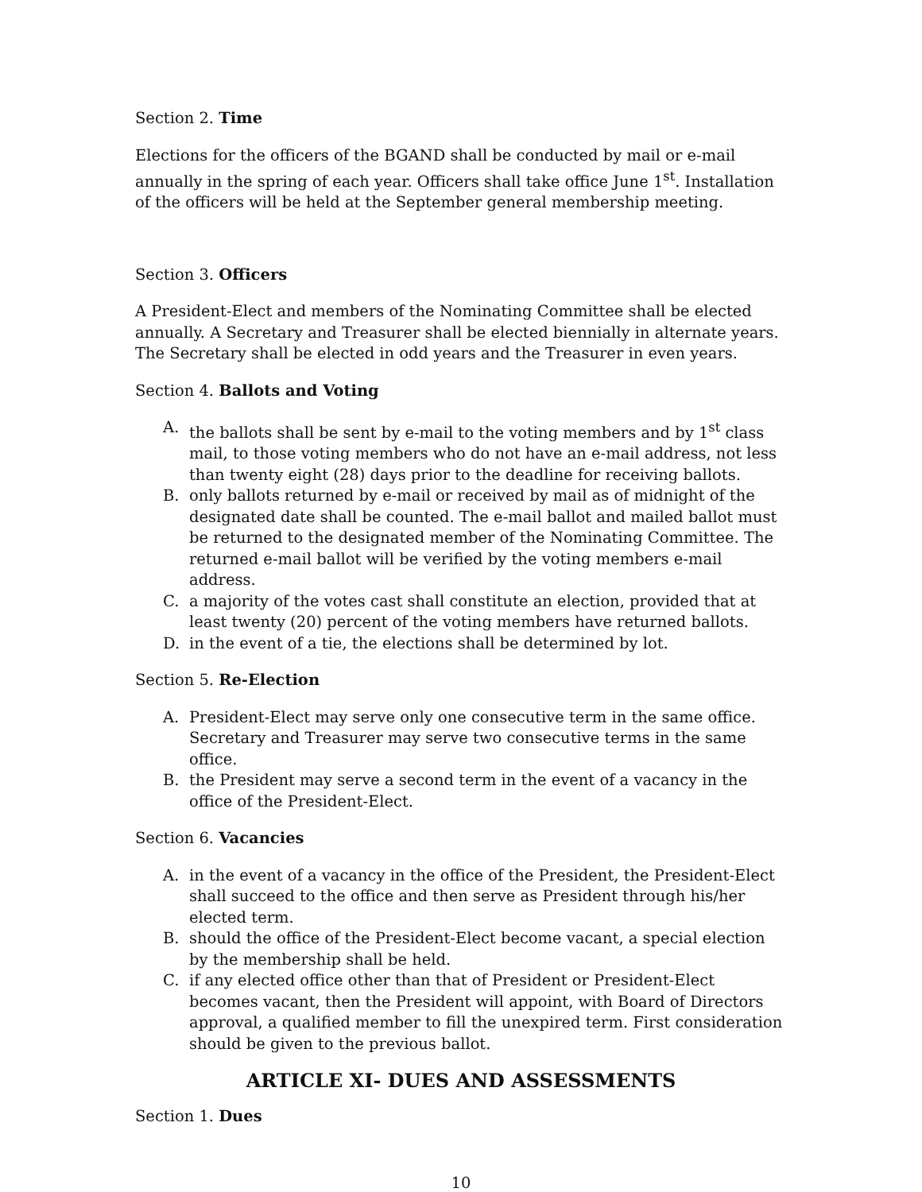Section 2. Time
Elections for the officers of the BGAND shall be conducted by mail or e-mail annually in the spring of each year. Officers shall take office June 1<sup>st</sup>. Installation of the officers will be held at the September general membership meeting.
Section 3. Officers
A President-Elect and members of the Nominating Committee shall be elected annually. A Secretary and Treasurer shall be elected biennially in alternate years. The Secretary shall be elected in odd years and the Treasurer in even years.
Section 4. Ballots and Voting
A. the ballots shall be sent by e-mail to the voting members and by 1<sup>st</sup> class mail, to those voting members who do not have an e-mail address, not less than twenty eight (28) days prior to the deadline for receiving ballots.
B. only ballots returned by e-mail or received by mail as of midnight of the designated date shall be counted. The e-mail ballot and mailed ballot must be returned to the designated member of the Nominating Committee. The returned e-mail ballot will be verified by the voting members e-mail address.
C. a majority of the votes cast shall constitute an election, provided that at least twenty (20) percent of the voting members have returned ballots.
D. in the event of a tie, the elections shall be determined by lot.
Section 5. Re-Election
A. President-Elect may serve only one consecutive term in the same office. Secretary and Treasurer may serve two consecutive terms in the same office.
B. the President may serve a second term in the event of a vacancy in the office of the President-Elect.
Section 6. Vacancies
A. in the event of a vacancy in the office of the President, the President-Elect shall succeed to the office and then serve as President through his/her elected term.
B. should the office of the President-Elect become vacant, a special election by the membership shall be held.
C. if any elected office other than that of President or President-Elect becomes vacant, then the President will appoint, with Board of Directors approval, a qualified member to fill the unexpired term. First consideration should be given to the previous ballot.
ARTICLE XI- DUES AND ASSESSMENTS
Section 1. Dues
10